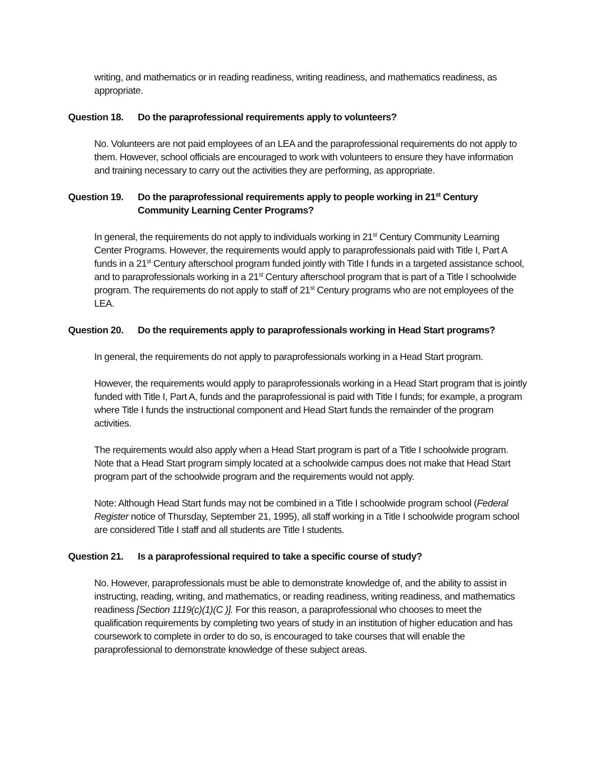writing, and mathematics or in reading readiness, writing readiness, and mathematics readiness, as appropriate.
Question 18. Do the paraprofessional requirements apply to volunteers?
No. Volunteers are not paid employees of an LEA and the paraprofessional requirements do not apply to them. However, school officials are encouraged to work with volunteers to ensure they have information and training necessary to carry out the activities they are performing, as appropriate.
Question 19. Do the paraprofessional requirements apply to people working in 21<sup>st</sup> Century Community Learning Center Programs?
In general, the requirements do not apply to individuals working in 21<sup>st</sup> Century Community Learning Center Programs. However, the requirements would apply to paraprofessionals paid with Title I, Part A funds in a 21<sup>st</sup> Century afterschool program funded jointly with Title I funds in a targeted assistance school, and to paraprofessionals working in a 21<sup>st</sup> Century afterschool program that is part of a Title I schoolwide program. The requirements do not apply to staff of 21<sup>st</sup> Century programs who are not employees of the LEA.
Question 20. Do the requirements apply to paraprofessionals working in Head Start programs?
In general, the requirements do not apply to paraprofessionals working in a Head Start program.
However, the requirements would apply to paraprofessionals working in a Head Start program that is jointly funded with Title I, Part A, funds and the paraprofessional is paid with Title I funds; for example, a program where Title I funds the instructional component and Head Start funds the remainder of the program activities.
The requirements would also apply when a Head Start program is part of a Title I schoolwide program. Note that a Head Start program simply located at a schoolwide campus does not make that Head Start program part of the schoolwide program and the requirements would not apply.
Note: Although Head Start funds may not be combined in a Title I schoolwide program school (Federal Register notice of Thursday, September 21, 1995), all staff working in a Title I schoolwide program school are considered Title I staff and all students are Title I students.
Question 21. Is a paraprofessional required to take a specific course of study?
No. However, paraprofessionals must be able to demonstrate knowledge of, and the ability to assist in instructing, reading, writing, and mathematics, or reading readiness, writing readiness, and mathematics readiness [Section 1119(c)(1)(C )]. For this reason, a paraprofessional who chooses to meet the qualification requirements by completing two years of study in an institution of higher education and has coursework to complete in order to do so, is encouraged to take courses that will enable the paraprofessional to demonstrate knowledge of these subject areas.